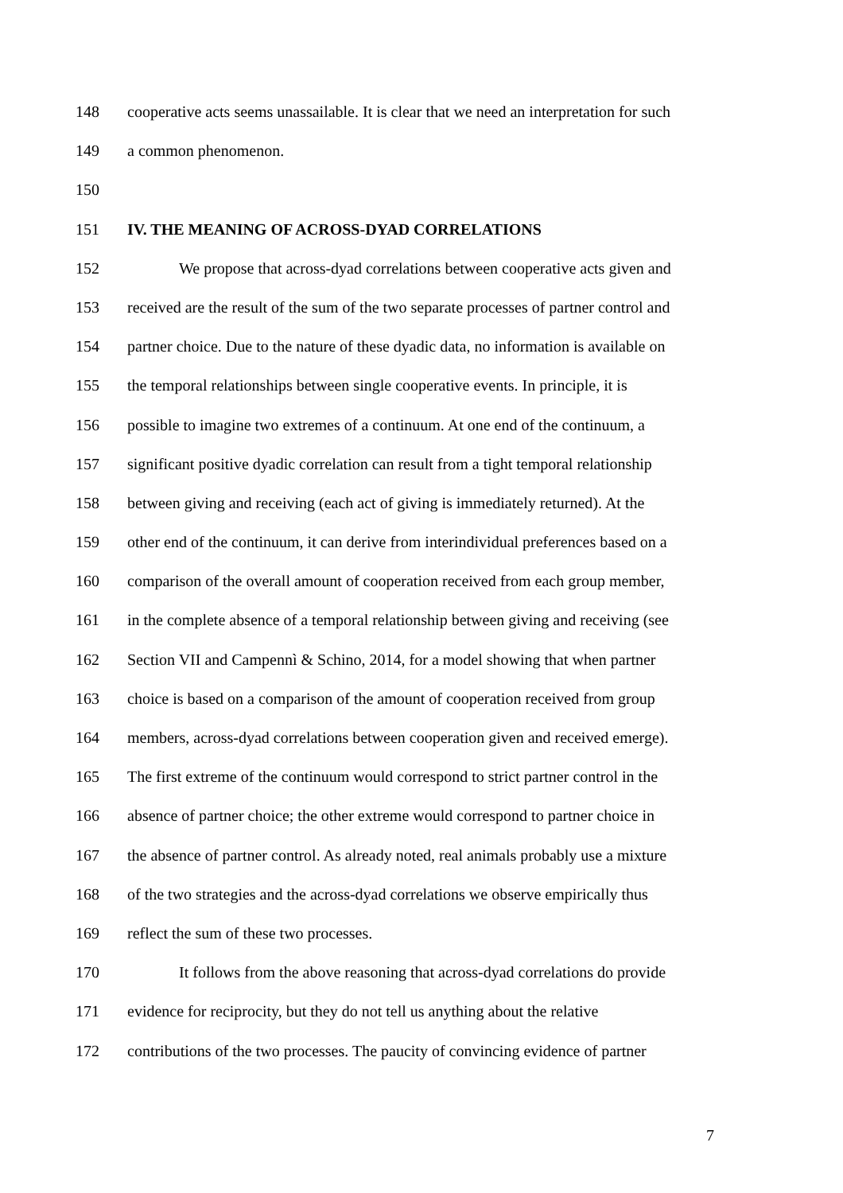148 cooperative acts seems unassailable. It is clear that we need an interpretation for such
149 a common phenomenon.
150
151 IV. THE MEANING OF ACROSS-DYAD CORRELATIONS
152 We propose that across-dyad correlations between cooperative acts given and
153 received are the result of the sum of the two separate processes of partner control and
154 partner choice. Due to the nature of these dyadic data, no information is available on
155 the temporal relationships between single cooperative events. In principle, it is
156 possible to imagine two extremes of a continuum. At one end of the continuum, a
157 significant positive dyadic correlation can result from a tight temporal relationship
158 between giving and receiving (each act of giving is immediately returned). At the
159 other end of the continuum, it can derive from interindividual preferences based on a
160 comparison of the overall amount of cooperation received from each group member,
161 in the complete absence of a temporal relationship between giving and receiving (see
162 Section VII and Campennì & Schino, 2014, for a model showing that when partner
163 choice is based on a comparison of the amount of cooperation received from group
164 members, across-dyad correlations between cooperation given and received emerge).
165 The first extreme of the continuum would correspond to strict partner control in the
166 absence of partner choice; the other extreme would correspond to partner choice in
167 the absence of partner control. As already noted, real animals probably use a mixture
168 of the two strategies and the across-dyad correlations we observe empirically thus
169 reflect the sum of these two processes.
170 It follows from the above reasoning that across-dyad correlations do provide
171 evidence for reciprocity, but they do not tell us anything about the relative
172 contributions of the two processes. The paucity of convincing evidence of partner
7